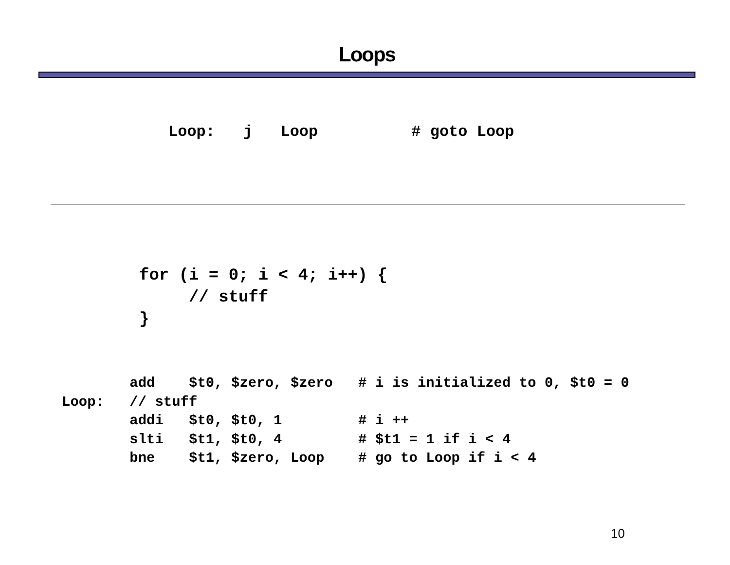Loops
Loop:   j   Loop          # goto Loop
for (i = 0; i < 4; i++) {
     // stuff
}
        add    $t0, $zero, $zero   # i is initialized to 0, $t0 = 0
Loop:   // stuff
        addi   $t0, $t0, 1         # i ++
        slti   $t1, $t0, 4         # $t1 = 1 if i < 4
        bne    $t1, $zero, Loop    # go to Loop if i < 4
10